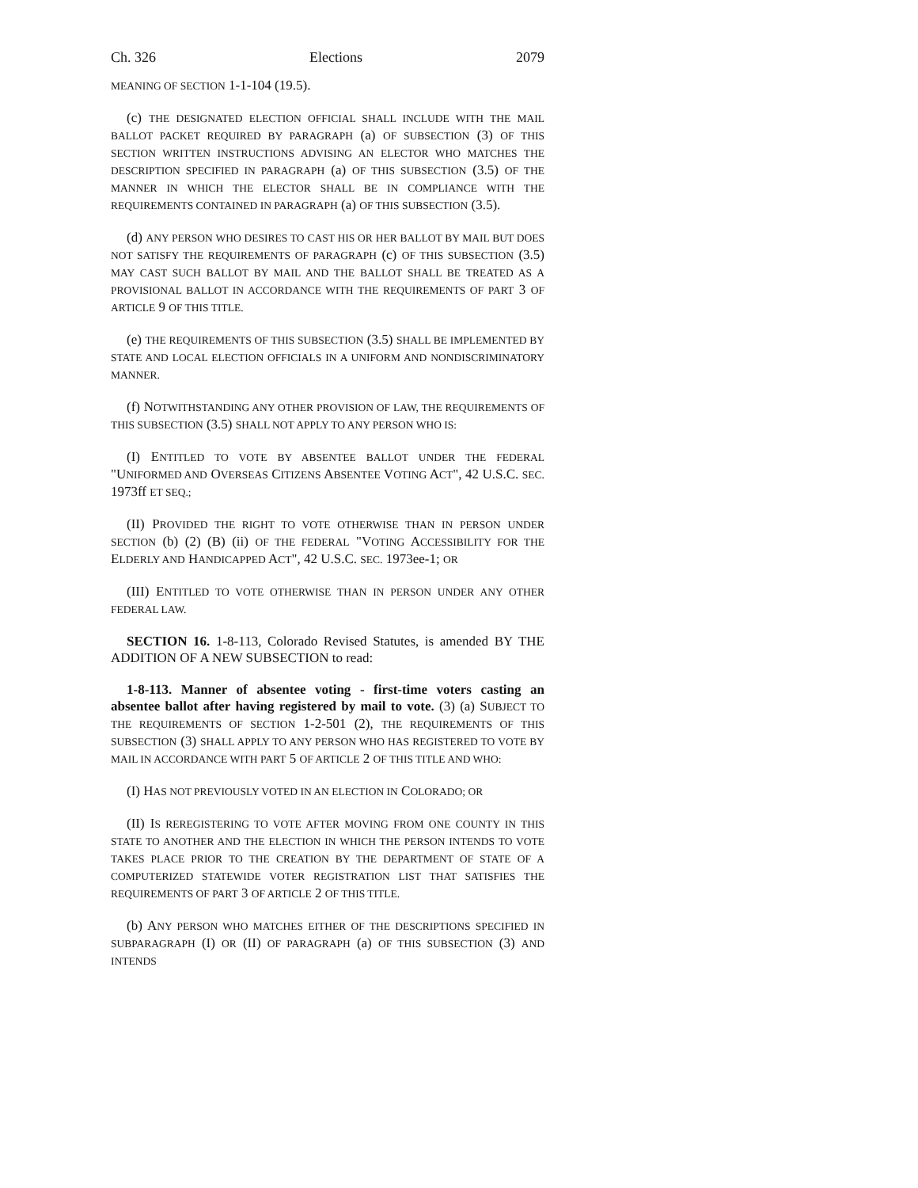Ch. 326 Elections 2079
MEANING OF SECTION 1-1-104 (19.5).
(c) THE DESIGNATED ELECTION OFFICIAL SHALL INCLUDE WITH THE MAIL BALLOT PACKET REQUIRED BY PARAGRAPH (a) OF SUBSECTION (3) OF THIS SECTION WRITTEN INSTRUCTIONS ADVISING AN ELECTOR WHO MATCHES THE DESCRIPTION SPECIFIED IN PARAGRAPH (a) OF THIS SUBSECTION (3.5) OF THE MANNER IN WHICH THE ELECTOR SHALL BE IN COMPLIANCE WITH THE REQUIREMENTS CONTAINED IN PARAGRAPH (a) OF THIS SUBSECTION (3.5).
(d) ANY PERSON WHO DESIRES TO CAST HIS OR HER BALLOT BY MAIL BUT DOES NOT SATISFY THE REQUIREMENTS OF PARAGRAPH (c) OF THIS SUBSECTION (3.5) MAY CAST SUCH BALLOT BY MAIL AND THE BALLOT SHALL BE TREATED AS A PROVISIONAL BALLOT IN ACCORDANCE WITH THE REQUIREMENTS OF PART 3 OF ARTICLE 9 OF THIS TITLE.
(e) THE REQUIREMENTS OF THIS SUBSECTION (3.5) SHALL BE IMPLEMENTED BY STATE AND LOCAL ELECTION OFFICIALS IN A UNIFORM AND NONDISCRIMINATORY MANNER.
(f) NOTWITHSTANDING ANY OTHER PROVISION OF LAW, THE REQUIREMENTS OF THIS SUBSECTION (3.5) SHALL NOT APPLY TO ANY PERSON WHO IS:
(I) ENTITLED TO VOTE BY ABSENTEE BALLOT UNDER THE FEDERAL "UNIFORMED AND OVERSEAS CITIZENS ABSENTEE VOTING ACT", 42 U.S.C. SEC. 1973ff ET SEQ.;
(II) PROVIDED THE RIGHT TO VOTE OTHERWISE THAN IN PERSON UNDER SECTION (b) (2) (B) (ii) OF THE FEDERAL "VOTING ACCESSIBILITY FOR THE ELDERLY AND HANDICAPPED ACT", 42 U.S.C. SEC. 1973ee-1; OR
(III) ENTITLED TO VOTE OTHERWISE THAN IN PERSON UNDER ANY OTHER FEDERAL LAW.
SECTION 16. 1-8-113, Colorado Revised Statutes, is amended BY THE ADDITION OF A NEW SUBSECTION to read:
1-8-113. Manner of absentee voting - first-time voters casting an absentee ballot after having registered by mail to vote. (3) (a) SUBJECT TO THE REQUIREMENTS OF SECTION 1-2-501 (2), THE REQUIREMENTS OF THIS SUBSECTION (3) SHALL APPLY TO ANY PERSON WHO HAS REGISTERED TO VOTE BY MAIL IN ACCORDANCE WITH PART 5 OF ARTICLE 2 OF THIS TITLE AND WHO:
(I) HAS NOT PREVIOUSLY VOTED IN AN ELECTION IN COLORADO; OR
(II) IS REREGISTERING TO VOTE AFTER MOVING FROM ONE COUNTY IN THIS STATE TO ANOTHER AND THE ELECTION IN WHICH THE PERSON INTENDS TO VOTE TAKES PLACE PRIOR TO THE CREATION BY THE DEPARTMENT OF STATE OF A COMPUTERIZED STATEWIDE VOTER REGISTRATION LIST THAT SATISFIES THE REQUIREMENTS OF PART 3 OF ARTICLE 2 OF THIS TITLE.
(b) ANY PERSON WHO MATCHES EITHER OF THE DESCRIPTIONS SPECIFIED IN SUBPARAGRAPH (I) OR (II) OF PARAGRAPH (a) OF THIS SUBSECTION (3) AND INTENDS